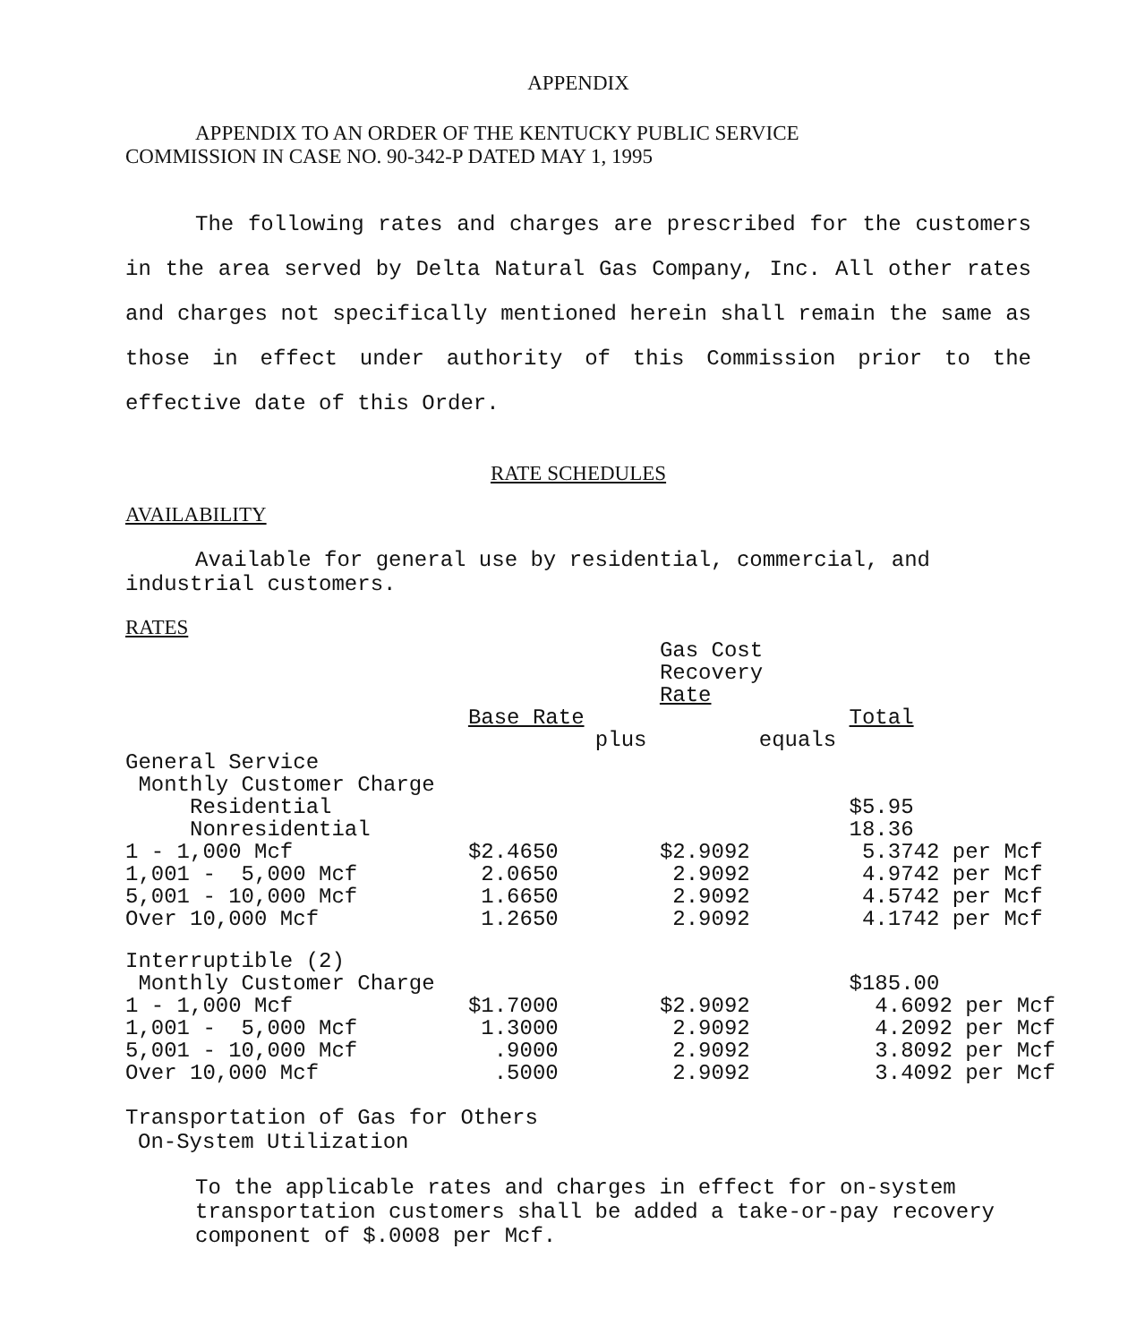APPENDIX
APPENDIX TO AN ORDER OF THE KENTUCKY PUBLIC SERVICE
COMMISSION IN CASE NO. 90-342-P DATED MAY 1, 1995
The following rates and charges are prescribed for the customers in the area served by Delta Natural Gas Company, Inc. All other rates and charges not specifically mentioned herein shall remain the same as those in effect under authority of this Commission prior to the effective date of this Order.
RATE SCHEDULES
AVAILABILITY
Available for general use by residential, commercial, and industrial customers.
RATES
| | | Gas Cost Recovery Rate | |
| | Base Rate | | Total |
| | plus | equals | |
| General Service | | | |
| Monthly Customer Charge | | | |
| Residential | | | $5.95 |
| Nonresidential | | | 18.36 |
| 1 - 1,000 Mcf | $2.4650 | $2.9092 | 5.3742 per Mcf |
| 1,001 - 5,000 Mcf | 2.0650 | 2.9092 | 4.9742 per Mcf |
| 5,001 - 10,000 Mcf | 1.6650 | 2.9092 | 4.5742 per Mcf |
| Over 10,000 Mcf | 1.2650 | 2.9092 | 4.1742 per Mcf |
| Interruptible (2) | | | |
| Monthly Customer Charge | | | $185.00 |
| 1 - 1,000 Mcf | $1.7000 | $2.9092 | 4.6092 per Mcf |
| 1,001 - 5,000 Mcf | 1.3000 | 2.9092 | 4.2092 per Mcf |
| 5,001 - 10,000 Mcf | .9000 | 2.9092 | 3.8092 per Mcf |
| Over 10,000 Mcf | .5000 | 2.9092 | 3.4092 per Mcf |
Transportation of Gas for Others
On-System Utilization
To the applicable rates and charges in effect for on-system transportation customers shall be added a take-or-pay recovery component of $.0008 per Mcf.